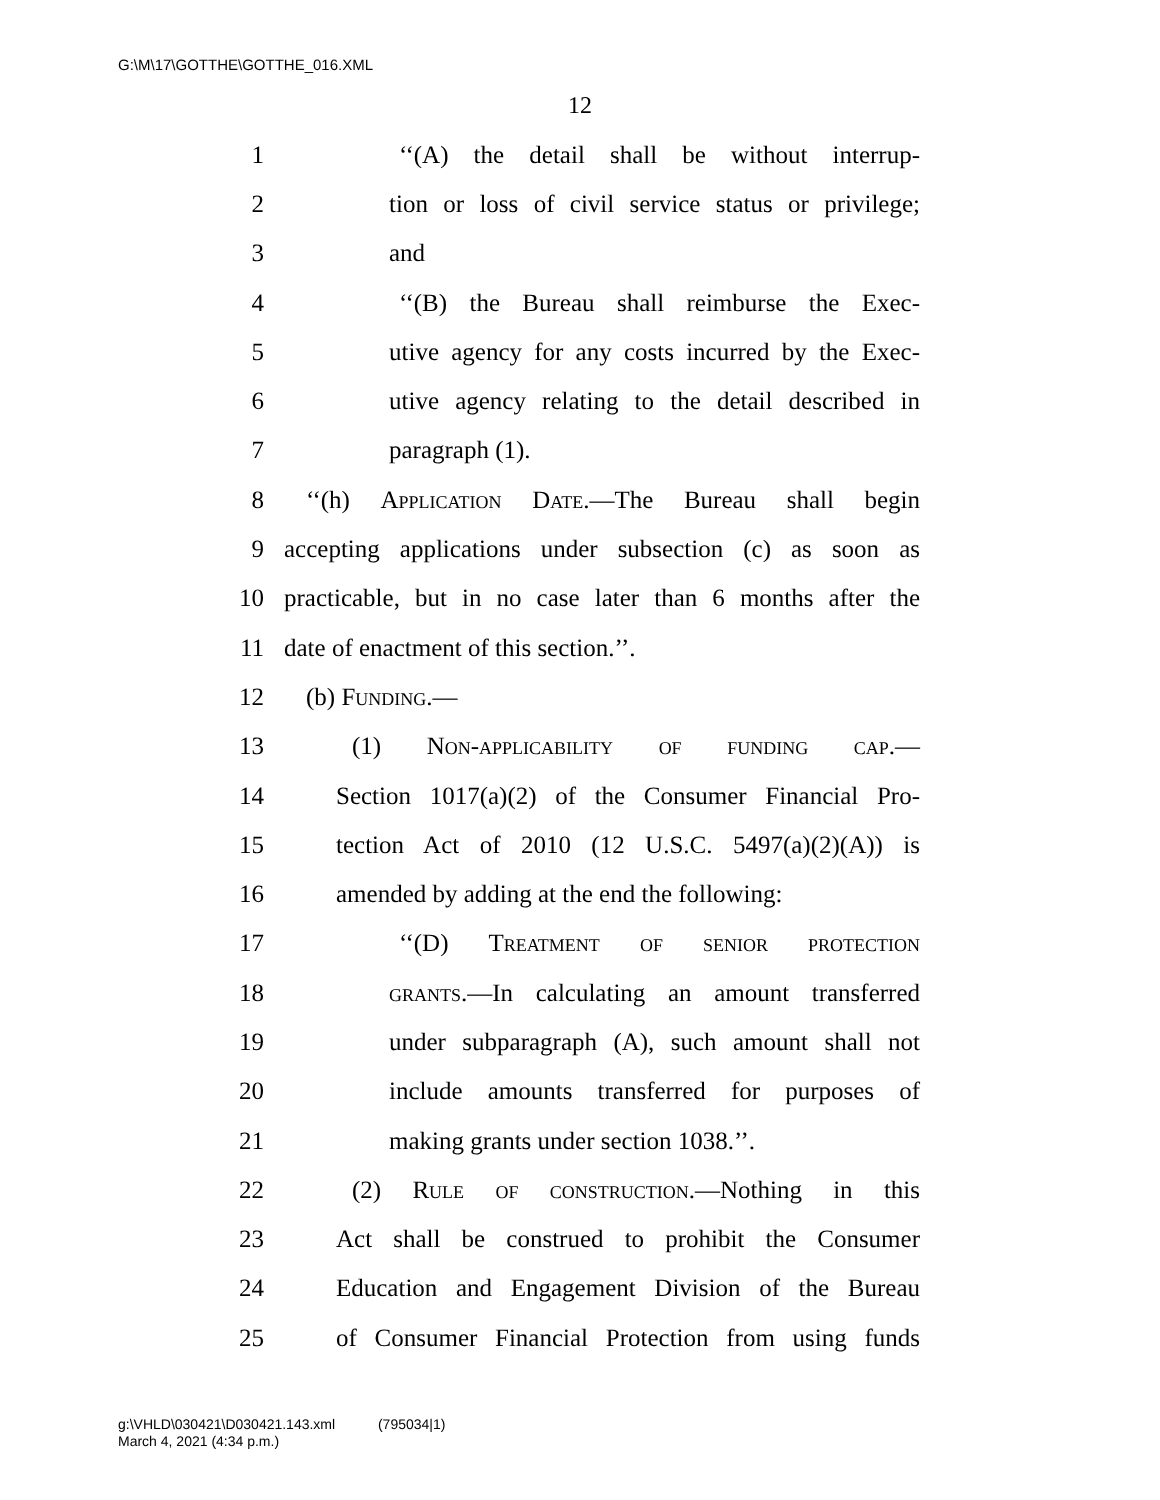G:\M\17\GOTTHE\GOTTHE_016.XML
12
1 ‘‘(A) the detail shall be without interrup-
2 tion or loss of civil service status or privilege;
3 and
4 ‘‘(B) the Bureau shall reimburse the Exec-
5 utive agency for any costs incurred by the Exec-
6 utive agency relating to the detail described in
7 paragraph (1).
8 ‘‘(h) Application Date.—The Bureau shall begin
9 accepting applications under subsection (c) as soon as
10 practicable, but in no case later than 6 months after the
11 date of enactment of this section.’’.
12 (b) Funding.—
13 (1) Non-applicability of funding cap.—
14 Section 1017(a)(2) of the Consumer Financial Pro-
15 tection Act of 2010 (12 U.S.C. 5497(a)(2)(A)) is
16 amended by adding at the end the following:
17 ‘‘(D) Treatment of senior protection
18 grants.—In calculating an amount transferred
19 under subparagraph (A), such amount shall not
20 include amounts transferred for purposes of
21 making grants under section 1038.’’.
22 (2) Rule of construction.—Nothing in this
23 Act shall be construed to prohibit the Consumer
24 Education and Engagement Division of the Bureau
25 of Consumer Financial Protection from using funds
g:\VHLD\030421\D030421.143.xml (795034|1)
March 4, 2021 (4:34 p.m.)